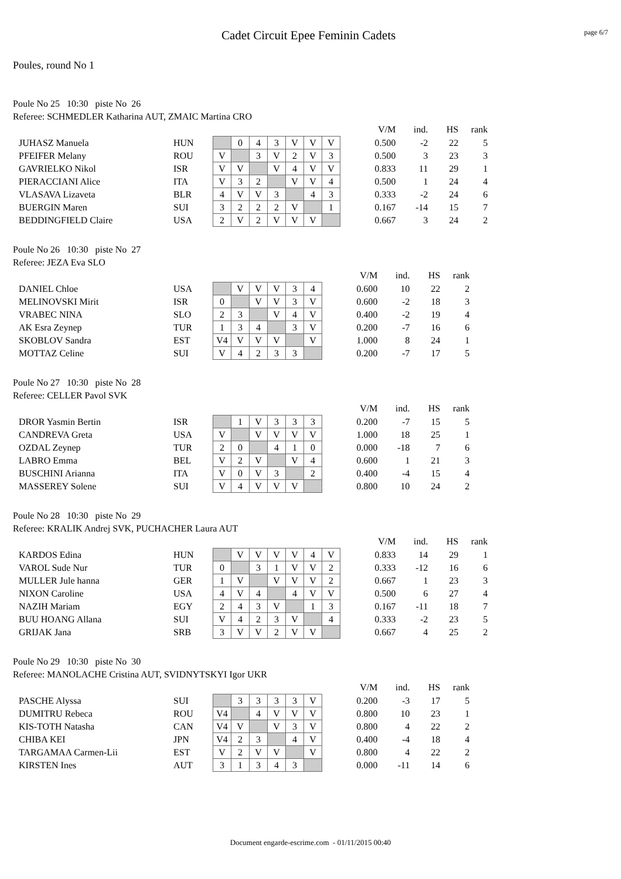Cadet Circuit Epee Feminin Cadets
page 6/7
Poules, round No 1
Poule No 25 10:30 piste No 26
Referee: SCHMEDLER Katharina AUT, ZMAIC Martina CRO
| | | | | | | | | | | V/M | ind. | HS | rank |
| JUHASZ Manuela | HUN | | 0 | 4 | 3 | V | V | V | | 0.500 | -2 | 22 | 5 |
| PFEIFER Melany | ROU | V | | 3 | V | 2 | V | 3 | | 0.500 | 3 | 23 | 3 |
| GAVRIELKO Nikol | ISR | V | V | | V | 4 | V | V | | 0.833 | 11 | 29 | 1 |
| PIERACCIANI Alice | ITA | V | 3 | 2 | | V | V | 4 | | 0.500 | 1 | 24 | 4 |
| VLASAVA Lizaveta | BLR | 4 | V | V | 3 | | 4 | 3 | | 0.333 | -2 | 24 | 6 |
| BUERGIN Maren | SUI | 3 | 2 | 2 | 2 | V | | 1 | | 0.167 | -14 | 15 | 7 |
| BEDDINGFIELD Claire | USA | 2 | V | 2 | V | V | V | | | 0.667 | 3 | 24 | 2 |
Poule No 26 10:30 piste No 27
Referee: JEZA Eva SLO
| | | | | | | | | | V/M | ind. | HS | rank |
| DANIEL Chloe | USA | | V | V | V | 3 | 4 | | 0.600 | 10 | 22 | 2 |
| MELINOVSKI Mirit | ISR | 0 | | V | V | 3 | V | | 0.600 | -2 | 18 | 3 |
| VRABEC NINA | SLO | 2 | 3 | | V | 4 | V | | 0.400 | -2 | 19 | 4 |
| AK Esra Zeynep | TUR | 1 | 3 | 4 | | 3 | V | | 0.200 | -7 | 16 | 6 |
| SKOBLOV Sandra | EST | V4 | V | V | V | | V | | 1.000 | 8 | 24 | 1 |
| MOTTAZ Celine | SUI | V | 4 | 2 | 3 | 3 | | | 0.200 | -7 | 17 | 5 |
Poule No 27 10:30 piste No 28
Referee: CELLER Pavol SVK
| | | | | | | | | | V/M | ind. | HS | rank |
| DROR Yasmin Bertin | ISR | | 1 | V | 3 | 3 | 3 | | 0.200 | -7 | 15 | 5 |
| CANDREVA Greta | USA | V | | V | V | V | V | | 1.000 | 18 | 25 | 1 |
| OZDAL Zeynep | TUR | 2 | 0 | | 4 | 1 | 0 | | 0.000 | -18 | 7 | 6 |
| LABRO Emma | BEL | V | 2 | V | | V | 4 | | 0.600 | 1 | 21 | 3 |
| BUSCHINI Arianna | ITA | V | 0 | V | 3 | | 2 | | 0.400 | -4 | 15 | 4 |
| MASSEREY Solene | SUI | V | 4 | V | V | V | | | 0.800 | 10 | 24 | 2 |
Poule No 28 10:30 piste No 29
Referee: KRALIK Andrej SVK, PUCHACHER Laura AUT
| | | | | | | | | | | V/M | ind. | HS | rank |
| KARDOS Edina | HUN | | V | V | V | V | 4 | V | | 0.833 | 14 | 29 | 1 |
| VAROL Sude Nur | TUR | 0 | | 3 | 1 | V | V | 2 | | 0.333 | -12 | 16 | 6 |
| MULLER Jule hanna | GER | 1 | V | | V | V | V | 2 | | 0.667 | 1 | 23 | 3 |
| NIXON Caroline | USA | 4 | V | 4 | | 4 | V | V | | 0.500 | 6 | 27 | 4 |
| NAZIH Mariam | EGY | 2 | 4 | 3 | V | | 1 | 3 | | 0.167 | -11 | 18 | 7 |
| BUU HOANG Allana | SUI | V | 4 | 2 | 3 | V | | 4 | | 0.333 | -2 | 23 | 5 |
| GRIJAK Jana | SRB | 3 | V | V | 2 | V | V | | | 0.667 | 4 | 25 | 2 |
Poule No 29 10:30 piste No 30
Referee: MANOLACHE Cristina AUT, SVIDNYTSKYI Igor UKR
| | | | | | | | | | V/M | ind. | HS | rank |
| PASCHE Alyssa | SUI | | 3 | 3 | 3 | 3 | V | | 0.200 | -3 | 17 | 5 |
| DUMITRU Rebeca | ROU | V4 | | 4 | V | V | V | | 0.800 | 10 | 23 | 1 |
| KIS-TOTH Natasha | CAN | V4 | V | | V | 3 | V | | 0.800 | 4 | 22 | 2 |
| CHIBA KEI | JPN | V4 | 2 | 3 | | 4 | V | | 0.400 | -4 | 18 | 4 |
| TARGAMAA Carmen-Lii | EST | V | 2 | V | V | | V | | 0.800 | 4 | 22 | 2 |
| KIRSTEN Ines | AUT | 3 | 1 | 3 | 4 | 3 | | | 0.000 | -11 | 14 | 6 |
Document engarde-escrime.com - 01/11/2015 00:40